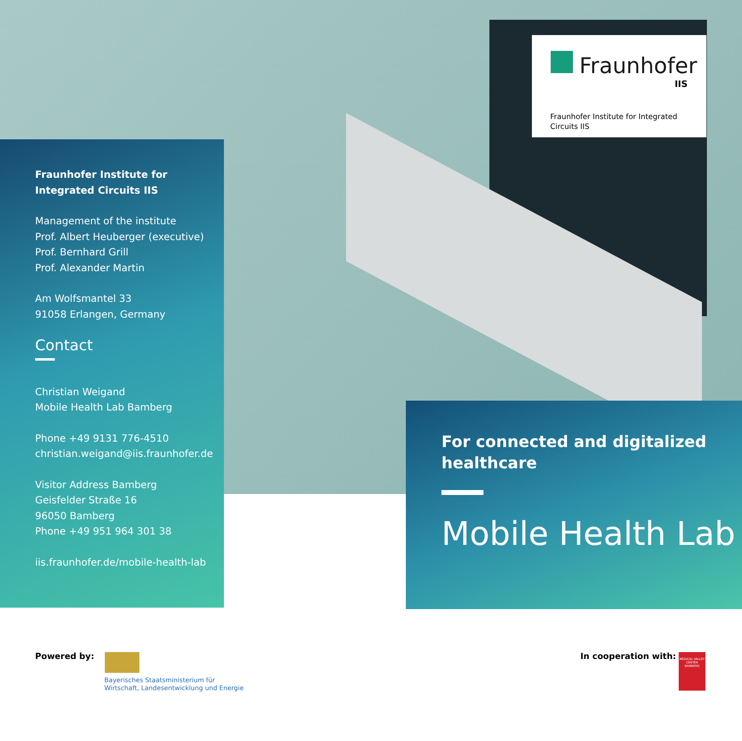Fraunhofer
IIS
Fraunhofer Institute for Integrated Circuits IIS
Fraunhofer Institute for Integrated Circuits IIS
Management of the institute
Prof. Albert Heuberger (executive)
Prof. Bernhard Grill
Prof. Alexander Martin
Am Wolfsmantel 33
91058 Erlangen, Germany
Contact
Christian Weigand
Mobile Health Lab Bamberg
Phone +49 9131 776-4510
christian.weigand@iis.fraunhofer.de
Visitor Address Bamberg
Geisfelder Straße 16
96050 Bamberg
Phone +49 951 964 301 38
iis.fraunhofer.de/mobile-health-lab
For connected and digitalized healthcare
Mobile Health Lab
Powered by:
Bayerisches Staatsministerium für
Wirtschaft, Landesentwicklung und Energie
In cooperation with:
MEDICAL VALLEY CENTER BAMBERG